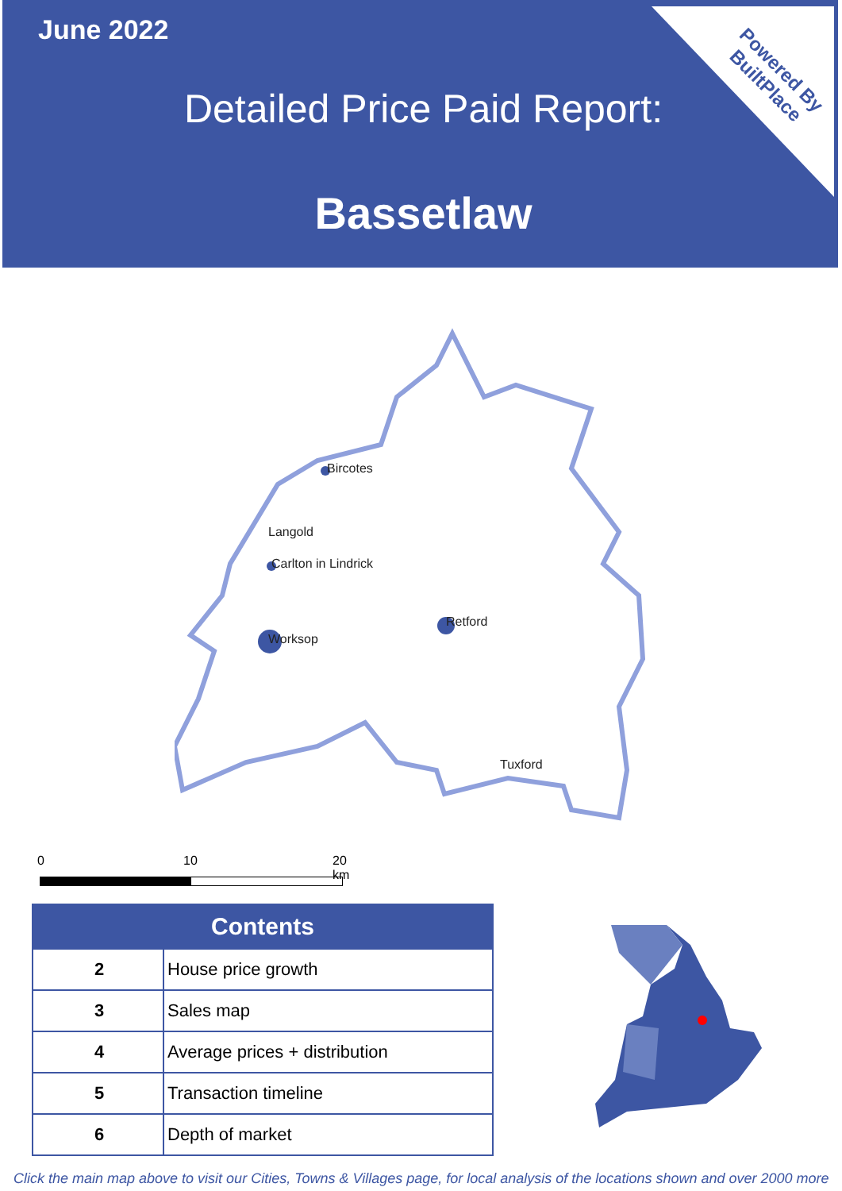June 2022
Detailed Price Paid Report:
Bassetlaw
Powered By
BuiltPlace
Bircotes
Langold
Carlton in Lindrick
Retford
Worksop
Tuxford
0 10 20 km
| Contents | |
| --- | --- |
| 2 | House price growth |
| 3 | Sales map |
| 4 | Average prices + distribution |
| 5 | Transaction timeline |
| 6 | Depth of market |
Click the main map above to visit our Cities, Towns & Villages page, for local analysis of the locations shown and over 2000 more